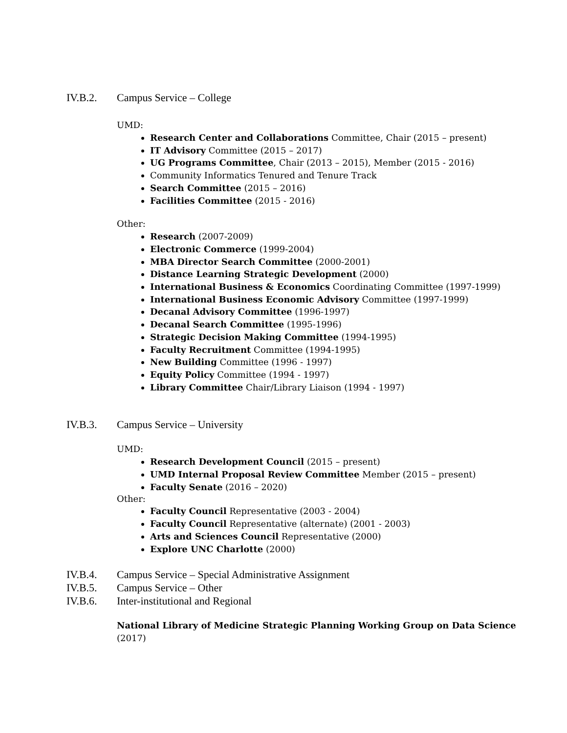IV.B.2. Campus Service – College
UMD:
Research Center and Collaborations Committee, Chair (2015 – present)
IT Advisory Committee (2015 – 2017)
UG Programs Committee, Chair (2013 – 2015), Member (2015 - 2016)
Community Informatics Tenured and Tenure Track
Search Committee (2015 – 2016)
Facilities Committee (2015 - 2016)
Other:
Research (2007-2009)
Electronic Commerce (1999-2004)
MBA Director Search Committee (2000-2001)
Distance Learning Strategic Development (2000)
International Business & Economics Coordinating Committee (1997-1999)
International Business Economic Advisory Committee (1997-1999)
Decanal Advisory Committee (1996-1997)
Decanal Search Committee (1995-1996)
Strategic Decision Making Committee (1994-1995)
Faculty Recruitment Committee (1994-1995)
New Building Committee (1996 - 1997)
Equity Policy Committee (1994 - 1997)
Library Committee Chair/Library Liaison (1994 - 1997)
IV.B.3. Campus Service – University
UMD:
Research Development Council (2015 – present)
UMD Internal Proposal Review Committee Member (2015 – present)
Faculty Senate (2016 – 2020)
Other:
Faculty Council Representative (2003 - 2004)
Faculty Council Representative (alternate) (2001 - 2003)
Arts and Sciences Council Representative (2000)
Explore UNC Charlotte (2000)
IV.B.4. Campus Service – Special Administrative Assignment
IV.B.5. Campus Service – Other
IV.B.6. Inter-institutional and Regional
National Library of Medicine Strategic Planning Working Group on Data Science
(2017)